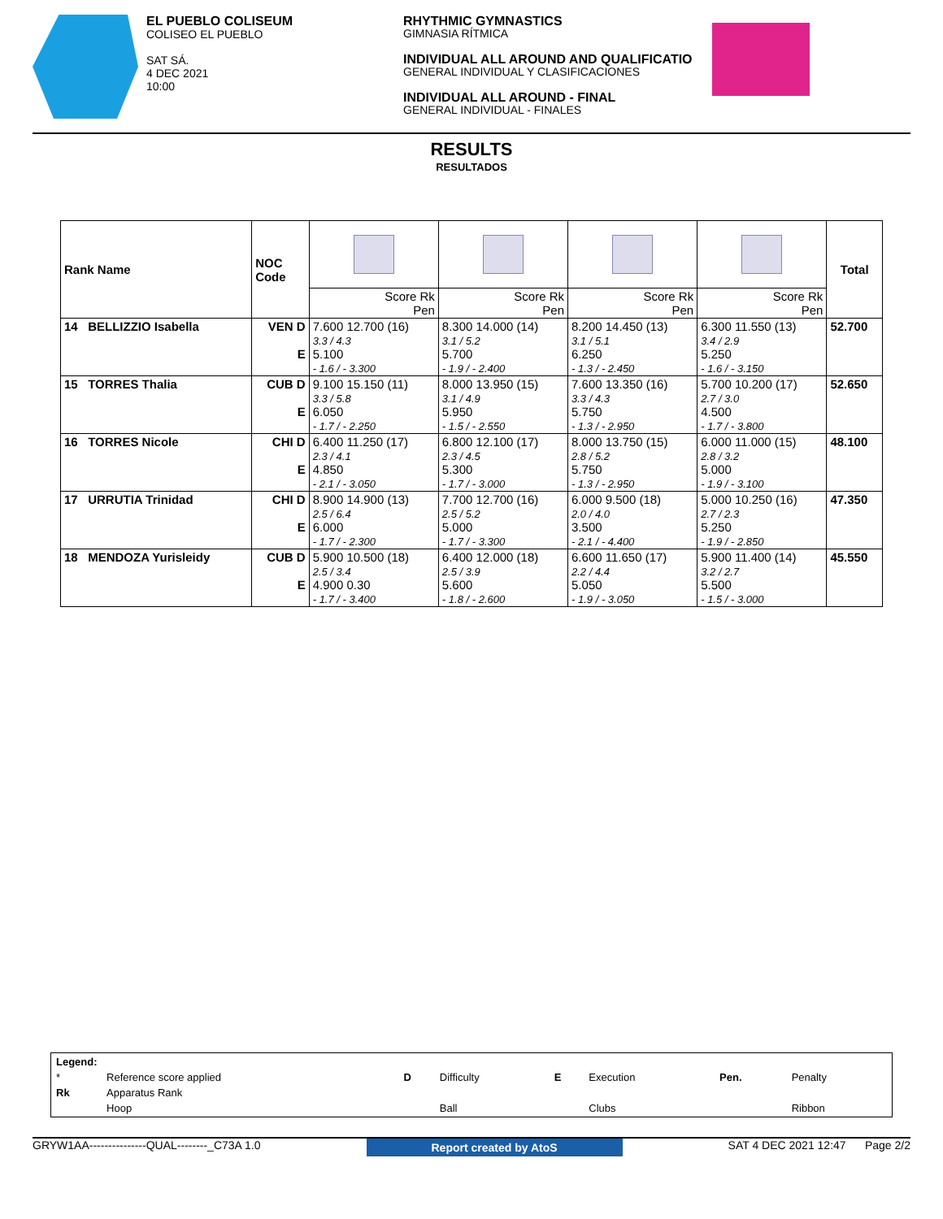EL PUEBLO COLISEUM
COLISEO EL PUEBLO
SAT SÁ.
4 DEC 2021
10:00
RHYTHMIC GYMNASTICS
GIMNASIA RÍTMICA
INDIVIDUAL ALL AROUND AND QUALIFICATIO
GENERAL INDIVIDUAL Y CLASIFICACIONES
INDIVIDUAL ALL AROUND - FINAL
GENERAL INDIVIDUAL - FINALES
RESULTS
RESULTADOS
| Rank Name | NOC Code | | | | | Total |
| | | Score Rk Pen | Score Rk Pen | Score Rk Pen | Score Rk Pen | |
| 14 BELLIZZIO Isabella | VEN D E | 7.600 12.700 (16) 3.3 / 4.3 5.100 - 1.6 / - 3.300 | 8.300 14.000 (14) 3.1 / 5.2 5.700 - 1.9 / - 2.400 | 8.200 14.450 (13) 3.1 / 5.1 6.250 - 1.3 / - 2.450 | 6.300 11.550 (13) 3.4 / 2.9 5.250 - 1.6 / - 3.150 | 52.700 |
| 15 TORRES Thalia | CUB D E | 9.100 15.150 (11) 3.3 / 5.8 6.050 - 1.7 / - 2.250 | 8.000 13.950 (15) 3.1 / 4.9 5.950 - 1.5 / - 2.550 | 7.600 13.350 (16) 3.3 / 4.3 5.750 - 1.3 / - 2.950 | 5.700 10.200 (17) 2.7 / 3.0 4.500 - 1.7 / - 3.800 | 52.650 |
| 16 TORRES Nicole | CHI D E | 6.400 11.250 (17) 2.3 / 4.1 4.850 - 2.1 / - 3.050 | 6.800 12.100 (17) 2.3 / 4.5 5.300 - 1.7 / - 3.000 | 8.000 13.750 (15) 2.8 / 5.2 5.750 - 1.3 / - 2.950 | 6.000 11.000 (15) 2.8 / 3.2 5.000 - 1.9 / - 3.100 | 48.100 |
| 17 URRUTIA Trinidad | CHI D E | 8.900 14.900 (13) 2.5 / 6.4 6.000 - 1.7 / - 2.300 | 7.700 12.700 (16) 2.5 / 5.2 5.000 - 1.7 / - 3.300 | 6.000 9.500 (18) 2.0 / 4.0 3.500 - 2.1 / - 4.400 | 5.000 10.250 (16) 2.7 / 2.3 5.250 - 1.9 / - 2.850 | 47.350 |
| 18 MENDOZA Yurisleidy | CUB D E | 5.900 10.500 (18) 2.5 / 3.4 4.900 0.30 - 1.7 / - 3.400 | 6.400 12.000 (18) 2.5 / 3.9 5.600 - 1.8 / - 2.600 | 6.600 11.650 (17) 2.2 / 4.4 5.050 - 1.9 / - 3.050 | 5.900 11.400 (14) 3.2 / 2.7 5.500 - 1.5 / - 3.000 | 45.550 |
| Legend: | | | | | | | |
| * | Reference score applied | D | Difficulty | E | Execution | Pen. | Penalty |
| Rk | Apparatus Rank | | | | | | |
| | Hoop | | Ball | | Clubs | | Ribbon |
GRYW1AA---------------QUAL--------_C73A 1.0 Report created by AtoS SAT 4 DEC 2021 12:47 Page 2/2